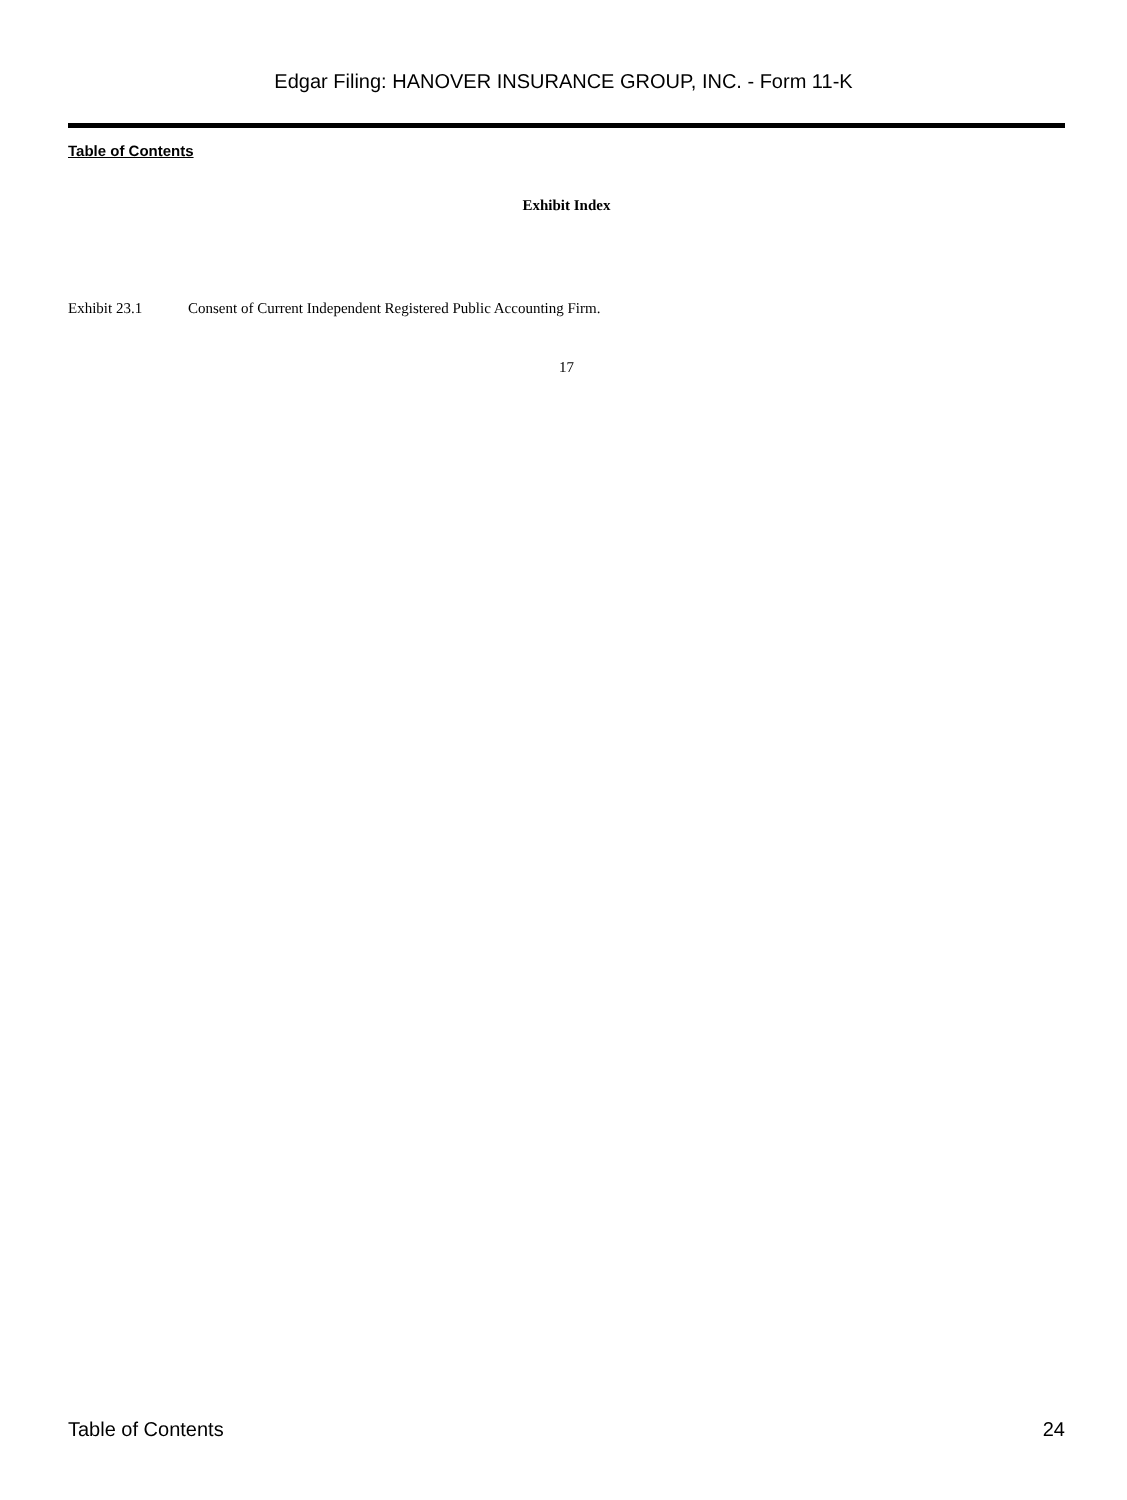Edgar Filing: HANOVER INSURANCE GROUP, INC. - Form 11-K
Table of Contents
Exhibit Index
Exhibit 23.1 Consent of Current Independent Registered Public Accounting Firm.
17
Table of Contents 24